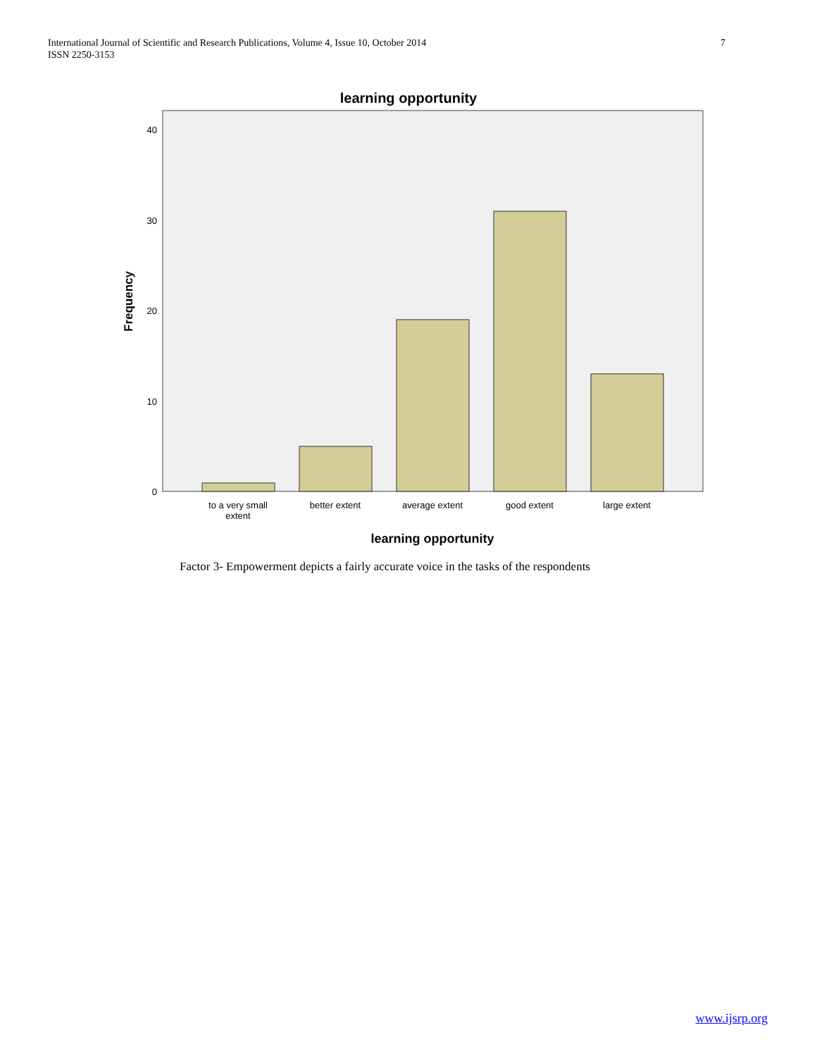International Journal of Scientific and Research Publications, Volume 4, Issue 10, October 2014
ISSN 2250-3153
7
learning opportunity
40
30
20
10
0
to a very small
extent
better extent
average extent
good extent
large extent
learning opportunity
Frequency
Factor 3- Empowerment depicts a fairly accurate voice in the tasks of the respondents
www.ijsrp.org